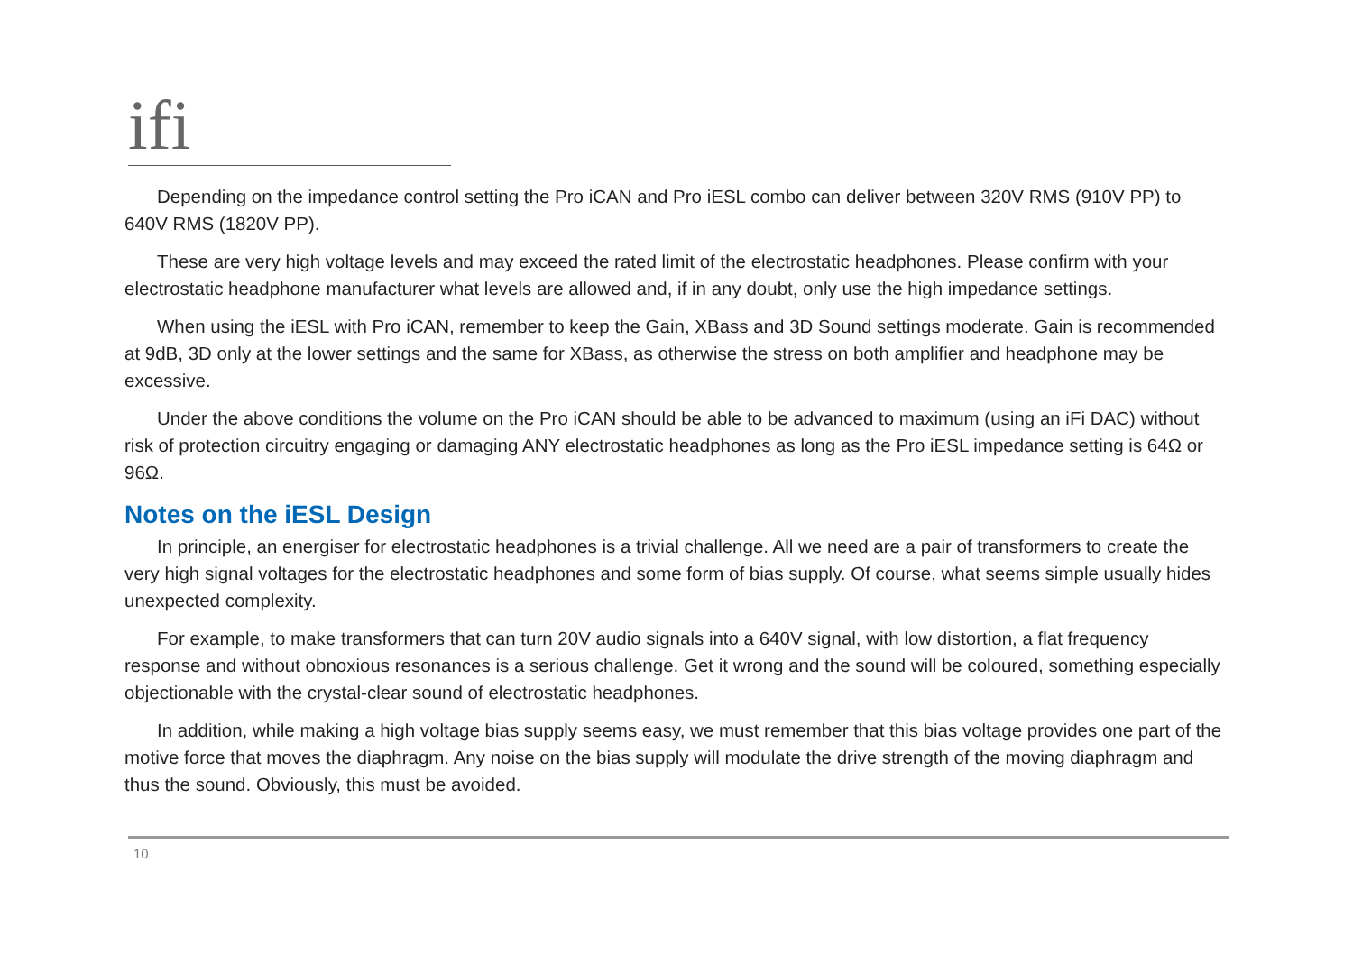ifi
Depending on the impedance control setting the Pro iCAN and Pro iESL combo can deliver between 320V RMS (910V PP) to 640V RMS (1820V PP).
These are very high voltage levels and may exceed the rated limit of the electrostatic headphones. Please confirm with your electrostatic headphone manufacturer what levels are allowed and, if in any doubt, only use the high impedance settings.
When using the iESL with Pro iCAN, remember to keep the Gain, XBass and 3D Sound settings moderate. Gain is recommended at 9dB, 3D only at the lower settings and the same for XBass, as otherwise the stress on both amplifier and headphone may be excessive.
Under the above conditions the volume on the Pro iCAN should be able to be advanced to maximum (using an iFi DAC) without risk of protection circuitry engaging or damaging ANY electrostatic headphones as long as the Pro iESL impedance setting is 64Ω or 96Ω.
Notes on the iESL Design
In principle, an energiser for electrostatic headphones is a trivial challenge. All we need are a pair of transformers to create the very high signal voltages for the electrostatic headphones and some form of bias supply. Of course, what seems simple usually hides unexpected complexity.
For example, to make transformers that can turn 20V audio signals into a 640V signal, with low distortion, a flat frequency response and without obnoxious resonances is a serious challenge. Get it wrong and the sound will be coloured, something especially objectionable with the crystal-clear sound of electrostatic headphones.
In addition, while making a high voltage bias supply seems easy, we must remember that this bias voltage provides one part of the motive force that moves the diaphragm. Any noise on the bias supply will modulate the drive strength of the moving diaphragm and thus the sound. Obviously, this must be avoided.
10